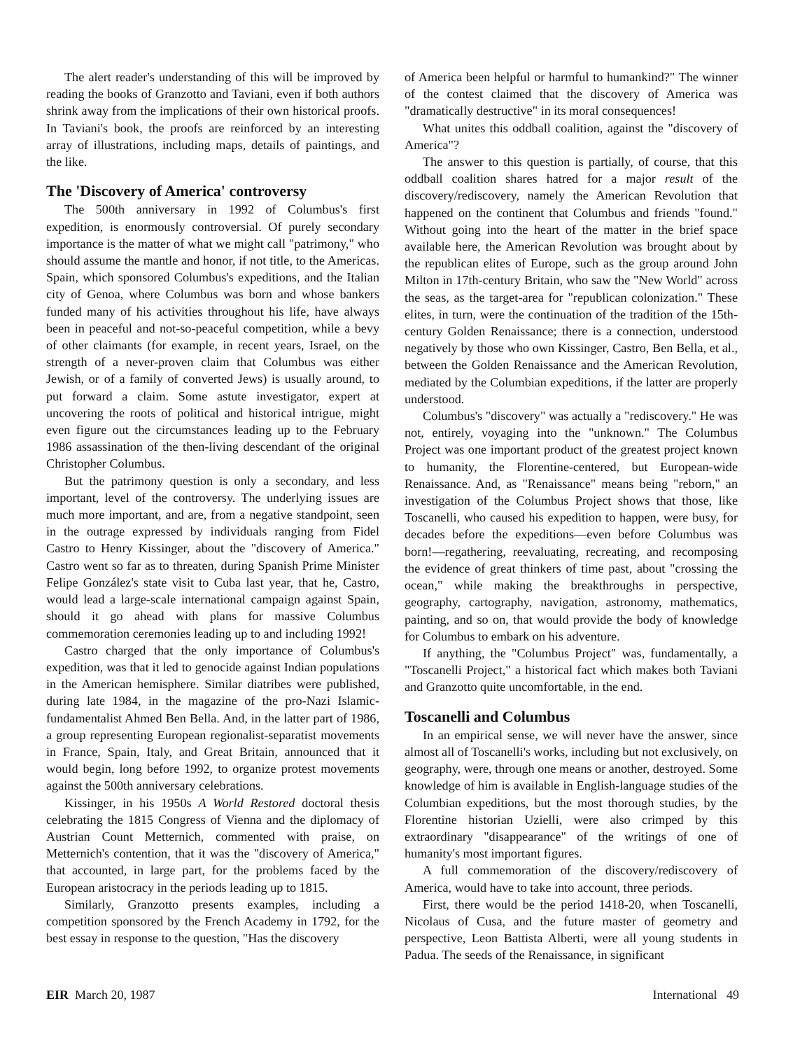The alert reader's understanding of this will be improved by reading the books of Granzotto and Taviani, even if both authors shrink away from the implications of their own historical proofs. In Taviani's book, the proofs are reinforced by an interesting array of illustrations, including maps, details of paintings, and the like.
The 'Discovery of America' controversy
The 500th anniversary in 1992 of Columbus's first expedition, is enormously controversial. Of purely secondary importance is the matter of what we might call "patrimony," who should assume the mantle and honor, if not title, to the Americas. Spain, which sponsored Columbus's expeditions, and the Italian city of Genoa, where Columbus was born and whose bankers funded many of his activities throughout his life, have always been in peaceful and not-so-peaceful competition, while a bevy of other claimants (for example, in recent years, Israel, on the strength of a never-proven claim that Columbus was either Jewish, or of a family of converted Jews) is usually around, to put forward a claim. Some astute investigator, expert at uncovering the roots of political and historical intrigue, might even figure out the circumstances leading up to the February 1986 assassination of the then-living descendant of the original Christopher Columbus.
But the patrimony question is only a secondary, and less important, level of the controversy. The underlying issues are much more important, and are, from a negative standpoint, seen in the outrage expressed by individuals ranging from Fidel Castro to Henry Kissinger, about the "discovery of America." Castro went so far as to threaten, during Spanish Prime Minister Felipe González's state visit to Cuba last year, that he, Castro, would lead a large-scale international campaign against Spain, should it go ahead with plans for massive Columbus commemoration ceremonies leading up to and including 1992!
Castro charged that the only importance of Columbus's expedition, was that it led to genocide against Indian populations in the American hemisphere. Similar diatribes were published, during late 1984, in the magazine of the pro-Nazi Islamic-fundamentalist Ahmed Ben Bella. And, in the latter part of 1986, a group representing European regionalist-separatist movements in France, Spain, Italy, and Great Britain, announced that it would begin, long before 1992, to organize protest movements against the 500th anniversary celebrations.
Kissinger, in his 1950s A World Restored doctoral thesis celebrating the 1815 Congress of Vienna and the diplomacy of Austrian Count Metternich, commented with praise, on Metternich's contention, that it was the "discovery of America," that accounted, in large part, for the problems faced by the European aristocracy in the periods leading up to 1815.
Similarly, Granzotto presents examples, including a competition sponsored by the French Academy in 1792, for the best essay in response to the question, "Has the discovery
of America been helpful or harmful to humankind?" The winner of the contest claimed that the discovery of America was "dramatically destructive" in its moral consequences!
What unites this oddball coalition, against the "discovery of America"?
The answer to this question is partially, of course, that this oddball coalition shares hatred for a major result of the discovery/rediscovery, namely the American Revolution that happened on the continent that Columbus and friends "found." Without going into the heart of the matter in the brief space available here, the American Revolution was brought about by the republican elites of Europe, such as the group around John Milton in 17th-century Britain, who saw the "New World" across the seas, as the target-area for "republican colonization." These elites, in turn, were the continuation of the tradition of the 15th-century Golden Renaissance; there is a connection, understood negatively by those who own Kissinger, Castro, Ben Bella, et al., between the Golden Renaissance and the American Revolution, mediated by the Columbian expeditions, if the latter are properly understood.
Columbus's "discovery" was actually a "rediscovery." He was not, entirely, voyaging into the "unknown." The Columbus Project was one important product of the greatest project known to humanity, the Florentine-centered, but European-wide Renaissance. And, as "Renaissance" means being "reborn," an investigation of the Columbus Project shows that those, like Toscanelli, who caused his expedition to happen, were busy, for decades before the expeditions—even before Columbus was born!—regathering, reevaluating, recreating, and recomposing the evidence of great thinkers of time past, about "crossing the ocean," while making the breakthroughs in perspective, geography, cartography, navigation, astronomy, mathematics, painting, and so on, that would provide the body of knowledge for Columbus to embark on his adventure.
If anything, the "Columbus Project" was, fundamentally, a "Toscanelli Project," a historical fact which makes both Taviani and Granzotto quite uncomfortable, in the end.
Toscanelli and Columbus
In an empirical sense, we will never have the answer, since almost all of Toscanelli's works, including but not exclusively, on geography, were, through one means or another, destroyed. Some knowledge of him is available in English-language studies of the Columbian expeditions, but the most thorough studies, by the Florentine historian Uzielli, were also crimped by this extraordinary "disappearance" of the writings of one of humanity's most important figures.
A full commemoration of the discovery/rediscovery of America, would have to take into account, three periods.
First, there would be the period 1418-20, when Toscanelli, Nicolaus of Cusa, and the future master of geometry and perspective, Leon Battista Alberti, were all young students in Padua. The seeds of the Renaissance, in significant
EIR March 20, 1987 International 49